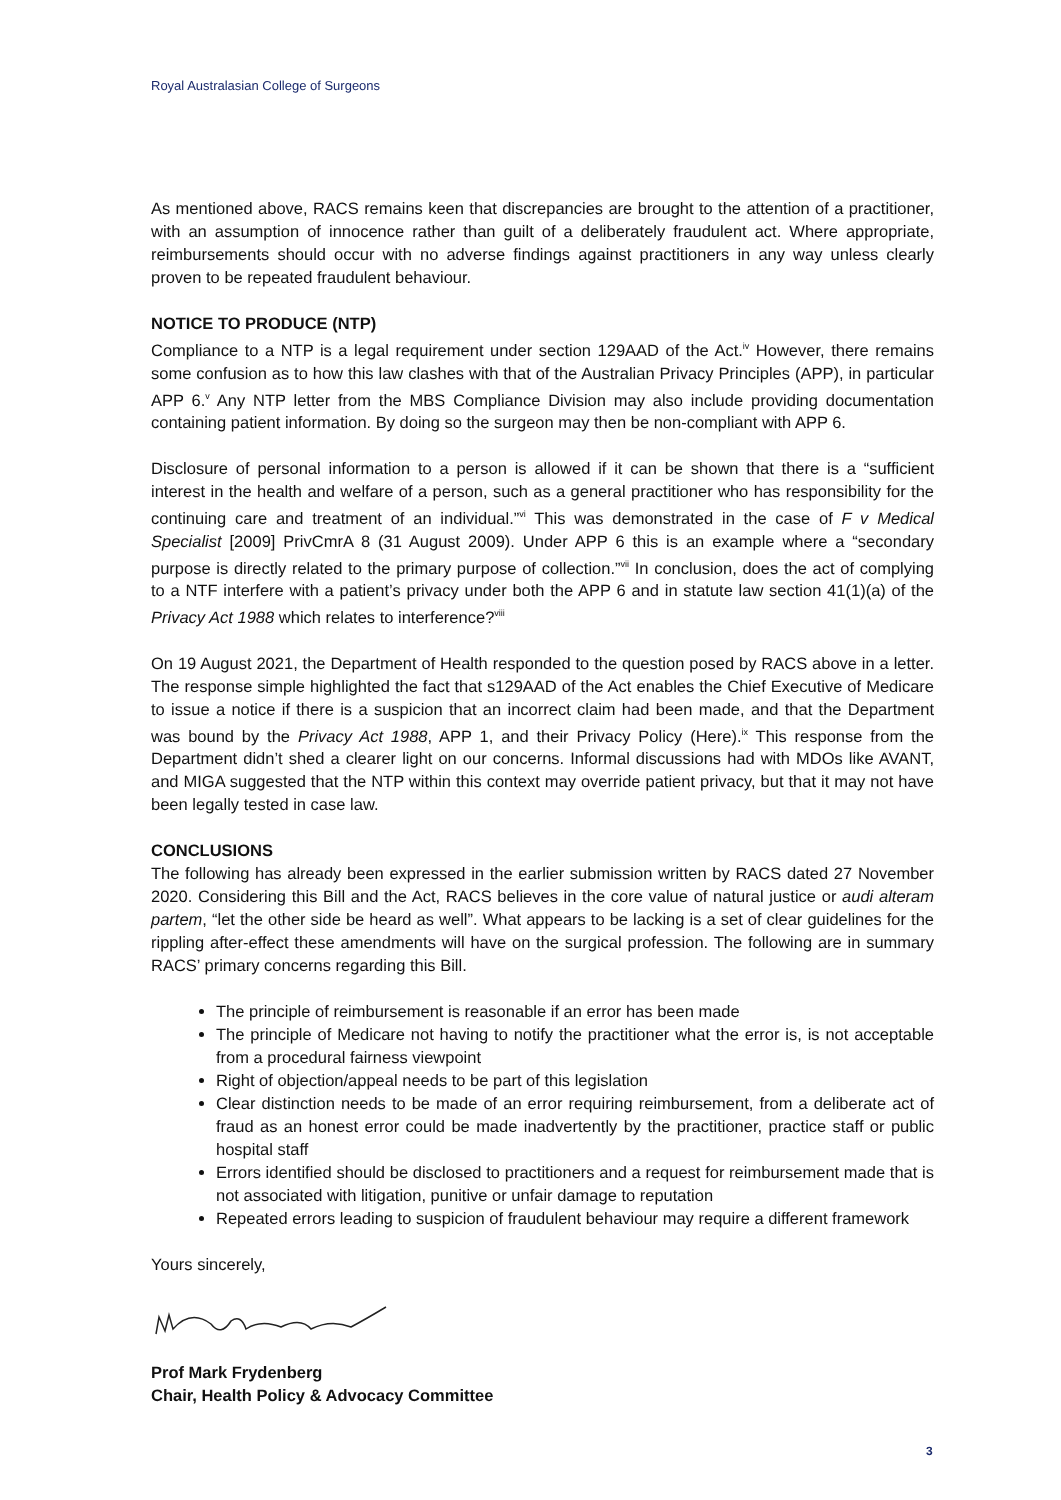Royal Australasian College of Surgeons
As mentioned above, RACS remains keen that discrepancies are brought to the attention of a practitioner, with an assumption of innocence rather than guilt of a deliberately fraudulent act. Where appropriate, reimbursements should occur with no adverse findings against practitioners in any way unless clearly proven to be repeated fraudulent behaviour.
NOTICE TO PRODUCE (NTP)
Compliance to a NTP is a legal requirement under section 129AAD of the Act.<sup>iv</sup> However, there remains some confusion as to how this law clashes with that of the Australian Privacy Principles (APP), in particular APP 6.<sup>v</sup> Any NTP letter from the MBS Compliance Division may also include providing documentation containing patient information. By doing so the surgeon may then be non-compliant with APP 6.
Disclosure of personal information to a person is allowed if it can be shown that there is a “sufficient interest in the health and welfare of a person, such as a general practitioner who has responsibility for the continuing care and treatment of an individual.”<sup>vi</sup> This was demonstrated in the case of F v Medical Specialist [2009] PrivCmrA 8 (31 August 2009). Under APP 6 this is an example where a “secondary purpose is directly related to the primary purpose of collection.”<sup>vii</sup> In conclusion, does the act of complying to a NTF interfere with a patient’s privacy under both the APP 6 and in statute law section 41(1)(a) of the Privacy Act 1988 which relates to interference?<sup>viii</sup>
On 19 August 2021, the Department of Health responded to the question posed by RACS above in a letter. The response simple highlighted the fact that s129AAD of the Act enables the Chief Executive of Medicare to issue a notice if there is a suspicion that an incorrect claim had been made, and that the Department was bound by the Privacy Act 1988, APP 1, and their Privacy Policy (Here).<sup>ix</sup> This response from the Department didn’t shed a clearer light on our concerns. Informal discussions had with MDOs like AVANT, and MIGA suggested that the NTP within this context may override patient privacy, but that it may not have been legally tested in case law.
CONCLUSIONS
The following has already been expressed in the earlier submission written by RACS dated 27 November 2020. Considering this Bill and the Act, RACS believes in the core value of natural justice or audi alteram partem, “let the other side be heard as well”. What appears to be lacking is a set of clear guidelines for the rippling after-effect these amendments will have on the surgical profession. The following are in summary RACS’ primary concerns regarding this Bill.
The principle of reimbursement is reasonable if an error has been made
The principle of Medicare not having to notify the practitioner what the error is, is not acceptable from a procedural fairness viewpoint
Right of objection/appeal needs to be part of this legislation
Clear distinction needs to be made of an error requiring reimbursement, from a deliberate act of fraud as an honest error could be made inadvertently by the practitioner, practice staff or public hospital staff
Errors identified should be disclosed to practitioners and a request for reimbursement made that is not associated with litigation, punitive or unfair damage to reputation
Repeated errors leading to suspicion of fraudulent behaviour may require a different framework
Yours sincerely,
Prof Mark Frydenberg
Chair, Health Policy & Advocacy Committee
3